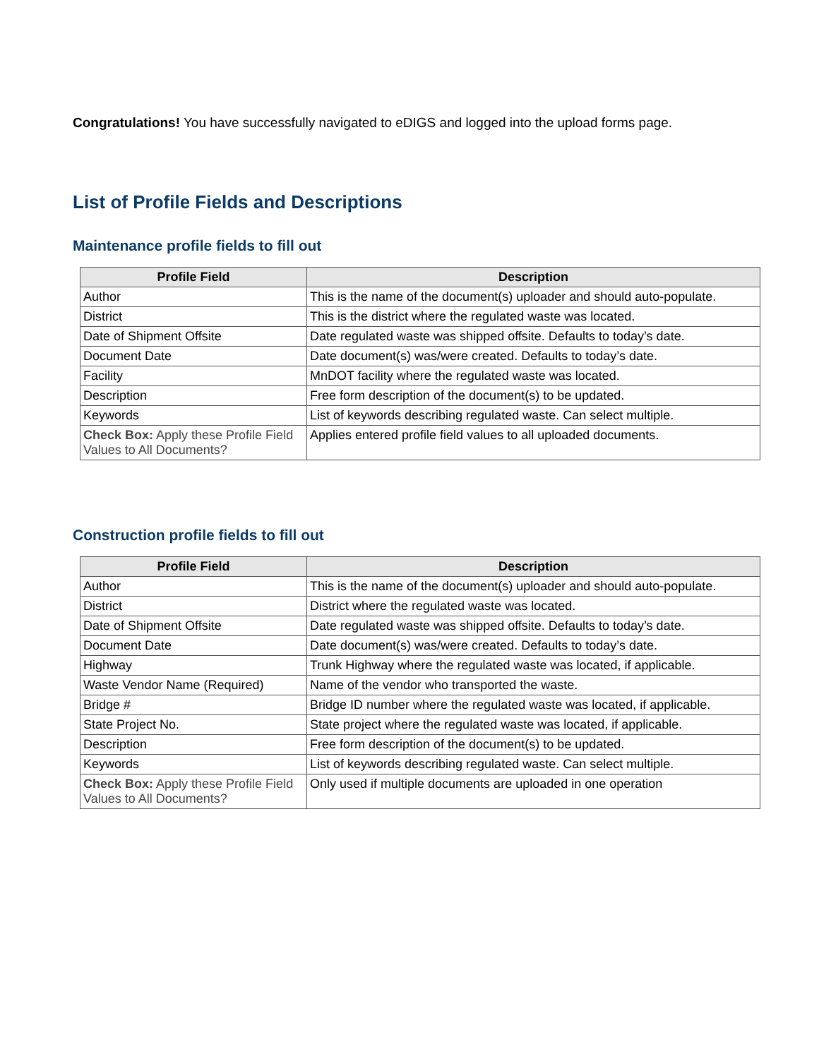Congratulations! You have successfully navigated to eDIGS and logged into the upload forms page.
List of Profile Fields and Descriptions
Maintenance profile fields to fill out
| Profile Field | Description |
| --- | --- |
| Author | This is the name of the document(s) uploader and should auto-populate. |
| District | This is the district where the regulated waste was located. |
| Date of Shipment Offsite | Date regulated waste was shipped offsite. Defaults to today’s date. |
| Document Date | Date document(s) was/were created. Defaults to today’s date. |
| Facility | MnDOT facility where the regulated waste was located. |
| Description | Free form description of the document(s) to be updated. |
| Keywords | List of keywords describing regulated waste. Can select multiple. |
| Check Box: Apply these Profile Field Values to All Documents? | Applies entered profile field values to all uploaded documents. |
Construction profile fields to fill out
| Profile Field | Description |
| --- | --- |
| Author | This is the name of the document(s) uploader and should auto-populate. |
| District | District where the regulated waste was located. |
| Date of Shipment Offsite | Date regulated waste was shipped offsite. Defaults to today’s date. |
| Document Date | Date document(s) was/were created. Defaults to today’s date. |
| Highway | Trunk Highway where the regulated waste was located, if applicable. |
| Waste Vendor Name (Required) | Name of the vendor who transported the waste. |
| Bridge # | Bridge ID number where the regulated waste was located, if applicable. |
| State Project No. | State project where the regulated waste was located, if applicable. |
| Description | Free form description of the document(s) to be updated. |
| Keywords | List of keywords describing regulated waste. Can select multiple. |
| Check Box: Apply these Profile Field Values to All Documents? | Only used if multiple documents are uploaded in one operation |